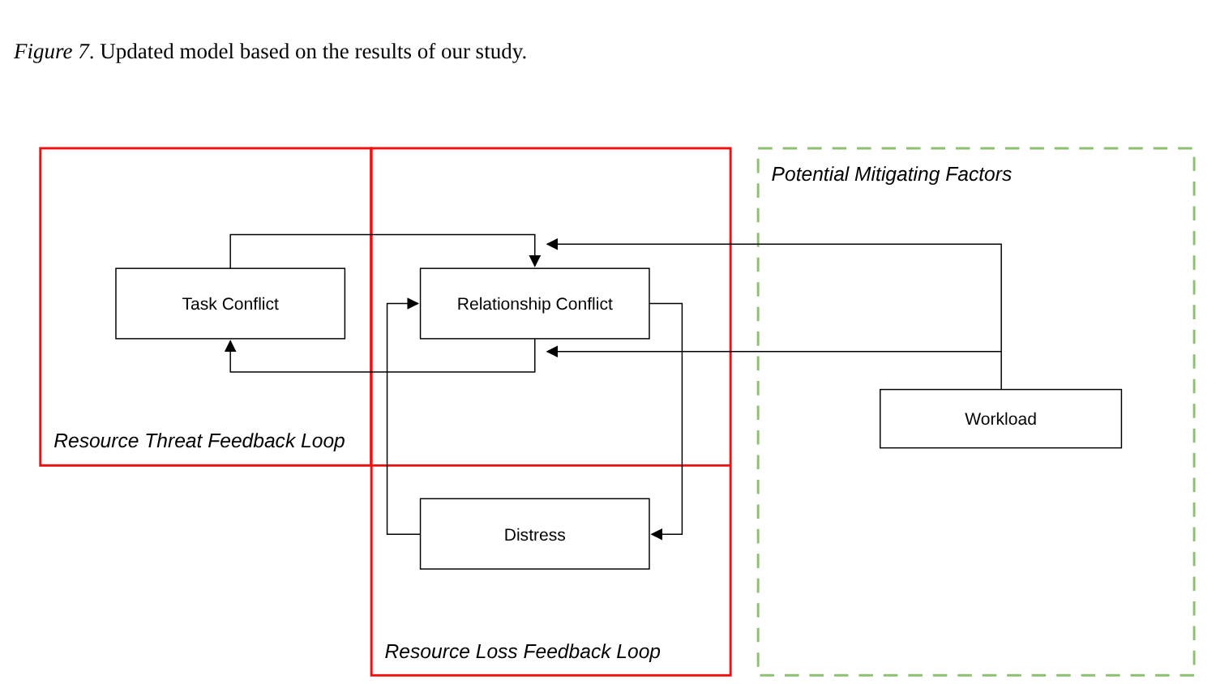Figure 7. Updated model based on the results of our study.
Task Conflict
Relationship Conflict
Distress
Workload
Resource Threat Feedback Loop
Resource Loss Feedback Loop
Potential Mitigating Factors